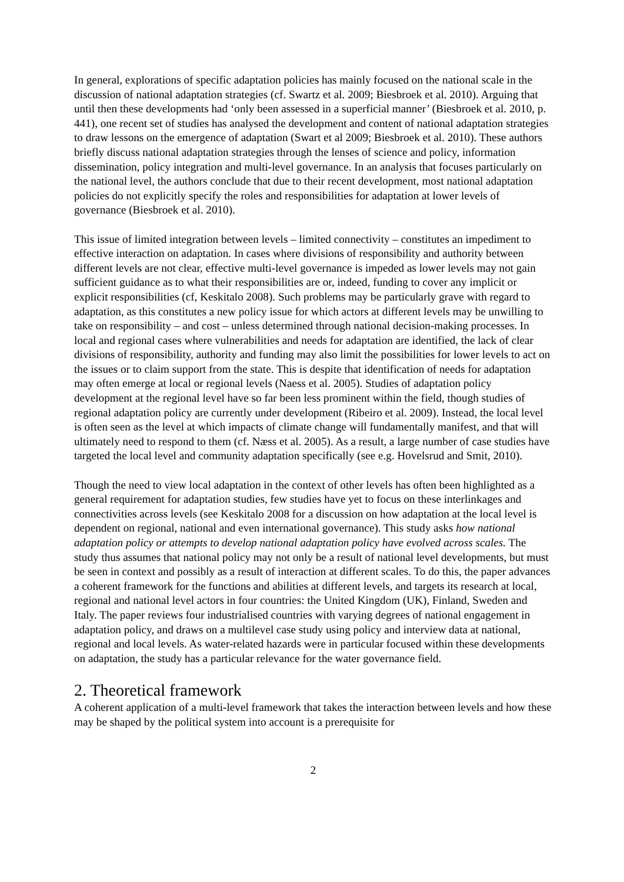In general, explorations of specific adaptation policies has mainly focused on the national scale in the discussion of national adaptation strategies (cf. Swartz et al. 2009; Biesbroek et al. 2010). Arguing that until then these developments had ‘only been assessed in a superficial manner’ (Biesbroek et al. 2010, p. 441), one recent set of studies has analysed the development and content of national adaptation strategies to draw lessons on the emergence of adaptation (Swart et al 2009; Biesbroek et al. 2010). These authors briefly discuss national adaptation strategies through the lenses of science and policy, information dissemination, policy integration and multi-level governance. In an analysis that focuses particularly on the national level, the authors conclude that due to their recent development, most national adaptation policies do not explicitly specify the roles and responsibilities for adaptation at lower levels of governance (Biesbroek et al. 2010).
This issue of limited integration between levels – limited connectivity – constitutes an impediment to effective interaction on adaptation. In cases where divisions of responsibility and authority between different levels are not clear, effective multi-level governance is impeded as lower levels may not gain sufficient guidance as to what their responsibilities are or, indeed, funding to cover any implicit or explicit responsibilities (cf, Keskitalo 2008). Such problems may be particularly grave with regard to adaptation, as this constitutes a new policy issue for which actors at different levels may be unwilling to take on responsibility – and cost – unless determined through national decision-making processes. In local and regional cases where vulnerabilities and needs for adaptation are identified, the lack of clear divisions of responsibility, authority and funding may also limit the possibilities for lower levels to act on the issues or to claim support from the state. This is despite that identification of needs for adaptation may often emerge at local or regional levels (Naess et al. 2005). Studies of adaptation policy development at the regional level have so far been less prominent within the field, though studies of regional adaptation policy are currently under development (Ribeiro et al. 2009). Instead, the local level is often seen as the level at which impacts of climate change will fundamentally manifest, and that will ultimately need to respond to them (cf. Næss et al. 2005). As a result, a large number of case studies have targeted the local level and community adaptation specifically (see e.g. Hovelsrud and Smit, 2010).
Though the need to view local adaptation in the context of other levels has often been highlighted as a general requirement for adaptation studies, few studies have yet to focus on these interlinkages and connectivities across levels (see Keskitalo 2008 for a discussion on how adaptation at the local level is dependent on regional, national and even international governance). This study asks how national adaptation policy or attempts to develop national adaptation policy have evolved across scales. The study thus assumes that national policy may not only be a result of national level developments, but must be seen in context and possibly as a result of interaction at different scales. To do this, the paper advances a coherent framework for the functions and abilities at different levels, and targets its research at local, regional and national level actors in four countries: the United Kingdom (UK), Finland, Sweden and Italy. The paper reviews four industrialised countries with varying degrees of national engagement in adaptation policy, and draws on a multilevel case study using policy and interview data at national, regional and local levels. As water-related hazards were in particular focused within these developments on adaptation, the study has a particular relevance for the water governance field.
2. Theoretical framework
A coherent application of a multi-level framework that takes the interaction between levels and how these may be shaped by the political system into account is a prerequisite for
2